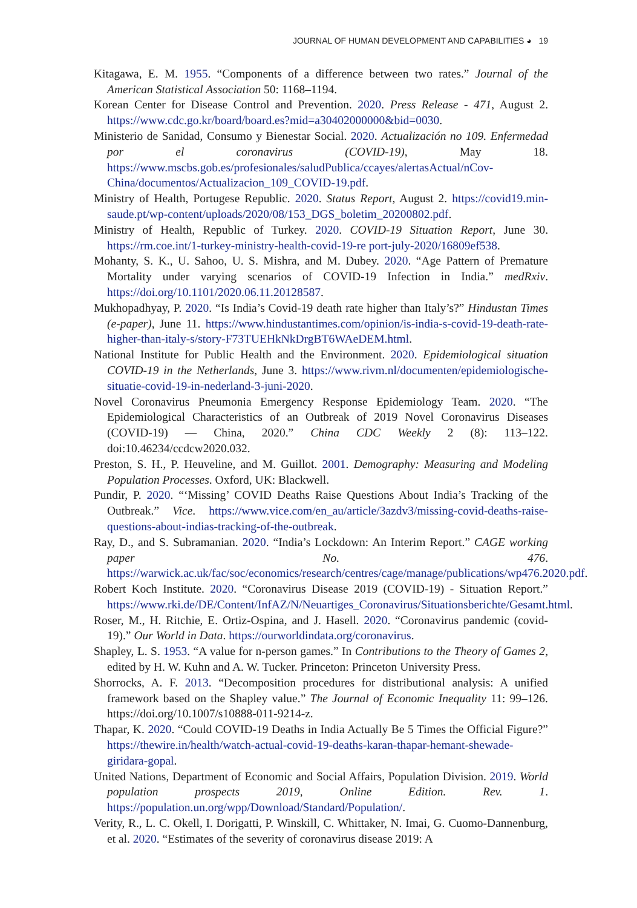JOURNAL OF HUMAN DEVELOPMENT AND CAPABILITIES ◕ 19
Kitagawa, E. M. 1955. “Components of a difference between two rates.” Journal of the American Statistical Association 50: 1168–1194.
Korean Center for Disease Control and Prevention. 2020. Press Release - 471, August 2. https://www.cdc.go.kr/board/board.es?mid=a30402000000&bid=0030.
Ministerio de Sanidad, Consumo y Bienestar Social. 2020. Actualización no 109. Enfermedad por el coronavirus (COVID-19), May 18. https://www.mscbs.gob.es/profesionales/saludPublica/ccayes/alertasActual/nCov-China/documentos/Actualizacion_109_COVID-19.pdf.
Ministry of Health, Portugese Republic. 2020. Status Report, August 2. https://covid19.min-saude.pt/wp-content/uploads/2020/08/153_DGS_boletim_20200802.pdf.
Ministry of Health, Republic of Turkey. 2020. COVID-19 Situation Report, June 30. https://rm.coe.int/1-turkey-ministry-health-covid-19-re port-july-2020/16809ef538.
Mohanty, S. K., U. Sahoo, U. S. Mishra, and M. Dubey. 2020. “Age Pattern of Premature Mortality under varying scenarios of COVID-19 Infection in India.” medRxiv. https://doi.org/10.1101/2020.06.11.20128587.
Mukhopadhyay, P. 2020. “Is India’s Covid-19 death rate higher than Italy’s?” Hindustan Times (e-paper), June 11. https://www.hindustantimes.com/opinion/is-india-s-covid-19-death-rate-higher-than-italy-s/story-F73TUEHkNkDrgBT6WAeDEM.html.
National Institute for Public Health and the Environment. 2020. Epidemiological situation COVID-19 in the Netherlands, June 3. https://www.rivm.nl/documenten/epidemiologische-situatie-covid-19-in-nederland-3-juni-2020.
Novel Coronavirus Pneumonia Emergency Response Epidemiology Team. 2020. “The Epidemiological Characteristics of an Outbreak of 2019 Novel Coronavirus Diseases (COVID-19) — China, 2020.” China CDC Weekly 2 (8): 113–122. doi:10.46234/ccdcw2020.032.
Preston, S. H., P. Heuveline, and M. Guillot. 2001. Demography: Measuring and Modeling Population Processes. Oxford, UK: Blackwell.
Pundir, P. 2020. “‘Missing’ COVID Deaths Raise Questions About India’s Tracking of the Outbreak.” Vice. https://www.vice.com/en_au/article/3azdv3/missing-covid-deaths-raise-questions-about-indias-tracking-of-the-outbreak.
Ray, D., and S. Subramanian. 2020. “India’s Lockdown: An Interim Report.” CAGE working paper No. 476. https://warwick.ac.uk/fac/soc/economics/research/centres/cage/manage/publications/wp476.2020.pdf.
Robert Koch Institute. 2020. “Coronavirus Disease 2019 (COVID-19) - Situation Report.” https://www.rki.de/DE/Content/InfAZ/N/Neuartiges_Coronavirus/Situationsberichte/Gesamt.html.
Roser, M., H. Ritchie, E. Ortiz-Ospina, and J. Hasell. 2020. “Coronavirus pandemic (covid-19).” Our World in Data. https://ourworldindata.org/coronavirus.
Shapley, L. S. 1953. “A value for n-person games.” In Contributions to the Theory of Games 2, edited by H. W. Kuhn and A. W. Tucker. Princeton: Princeton University Press.
Shorrocks, A. F. 2013. “Decomposition procedures for distributional analysis: A unified framework based on the Shapley value.” The Journal of Economic Inequality 11: 99–126. https://doi.org/10.1007/s10888-011-9214-z.
Thapar, K. 2020. “Could COVID-19 Deaths in India Actually Be 5 Times the Official Figure?” https://thewire.in/health/watch-actual-covid-19-deaths-karan-thapar-hemant-shewade-giridara-gopal.
United Nations, Department of Economic and Social Affairs, Population Division. 2019. World population prospects 2019, Online Edition. Rev. 1. https://population.un.org/wpp/Download/Standard/Population/.
Verity, R., L. C. Okell, I. Dorigatti, P. Winskill, C. Whittaker, N. Imai, G. Cuomo-Dannenburg, et al. 2020. “Estimates of the severity of coronavirus disease 2019: A